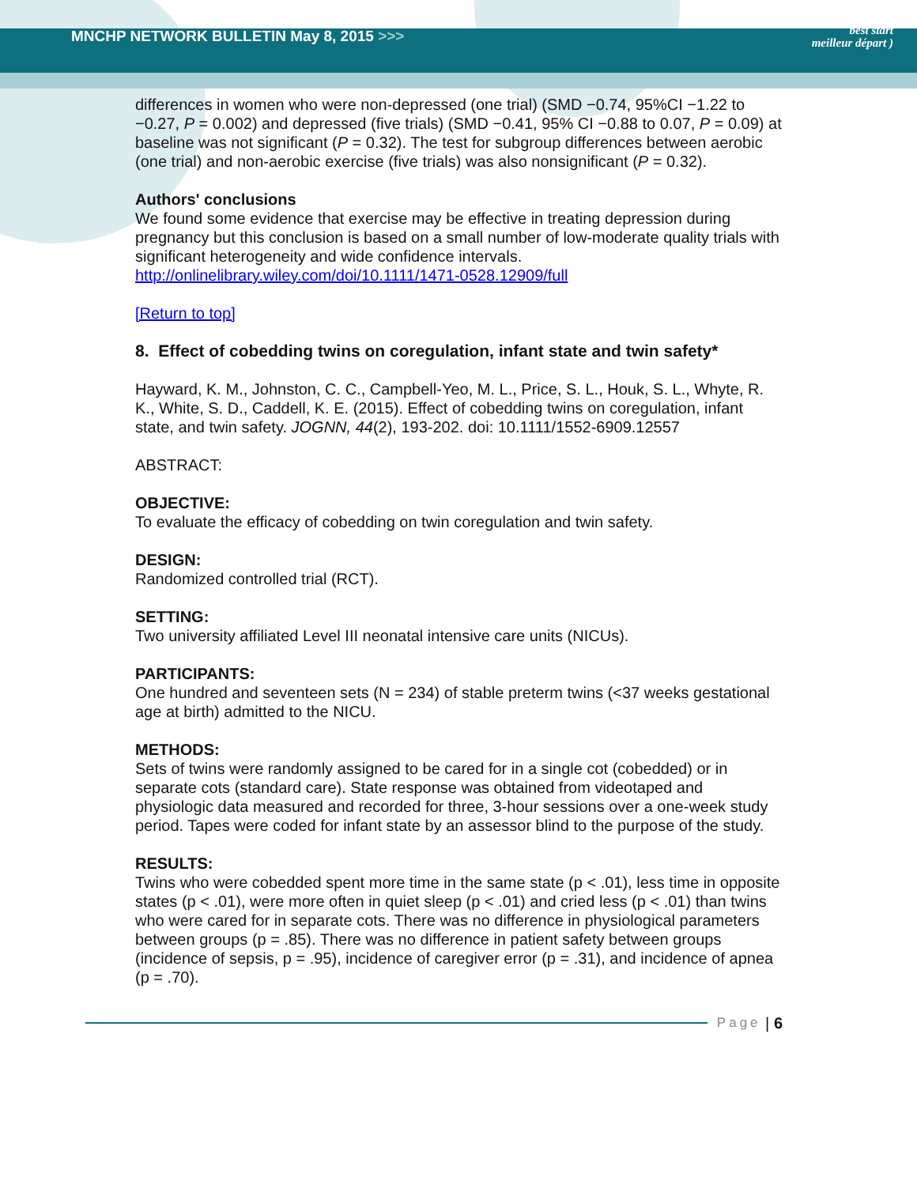MNCHP NETWORK BULLETIN May 8, 2015 >>>
best start
meilleur départ )
differences in women who were non-depressed (one trial) (SMD −0.74, 95%CI −1.22 to −0.27, P = 0.002) and depressed (five trials) (SMD −0.41, 95% CI −0.88 to 0.07, P = 0.09) at baseline was not significant (P = 0.32). The test for subgroup differences between aerobic (one trial) and non-aerobic exercise (five trials) was also nonsignificant (P = 0.32).
Authors' conclusions
We found some evidence that exercise may be effective in treating depression during pregnancy but this conclusion is based on a small number of low-moderate quality trials with significant heterogeneity and wide confidence intervals.
http://onlinelibrary.wiley.com/doi/10.1111/1471-0528.12909/full
[Return to top]
8. Effect of cobedding twins on coregulation, infant state and twin safety*
Hayward, K. M., Johnston, C. C., Campbell-Yeo, M. L., Price, S. L., Houk, S. L., Whyte, R. K., White, S. D., Caddell, K. E. (2015). Effect of cobedding twins on coregulation, infant state, and twin safety. JOGNN, 44(2), 193-202. doi: 10.1111/1552-6909.12557
ABSTRACT:
OBJECTIVE:
To evaluate the efficacy of cobedding on twin coregulation and twin safety.
DESIGN:
Randomized controlled trial (RCT).
SETTING:
Two university affiliated Level III neonatal intensive care units (NICUs).
PARTICIPANTS:
One hundred and seventeen sets (N = 234) of stable preterm twins (<37 weeks gestational age at birth) admitted to the NICU.
METHODS:
Sets of twins were randomly assigned to be cared for in a single cot (cobedded) or in separate cots (standard care). State response was obtained from videotaped and physiologic data measured and recorded for three, 3-hour sessions over a one-week study period. Tapes were coded for infant state by an assessor blind to the purpose of the study.
RESULTS:
Twins who were cobedded spent more time in the same state (p < .01), less time in opposite states (p < .01), were more often in quiet sleep (p < .01) and cried less (p < .01) than twins who were cared for in separate cots. There was no difference in physiological parameters between groups (p = .85). There was no difference in patient safety between groups (incidence of sepsis, p = .95), incidence of caregiver error (p = .31), and incidence of apnea (p = .70).
Page | 6